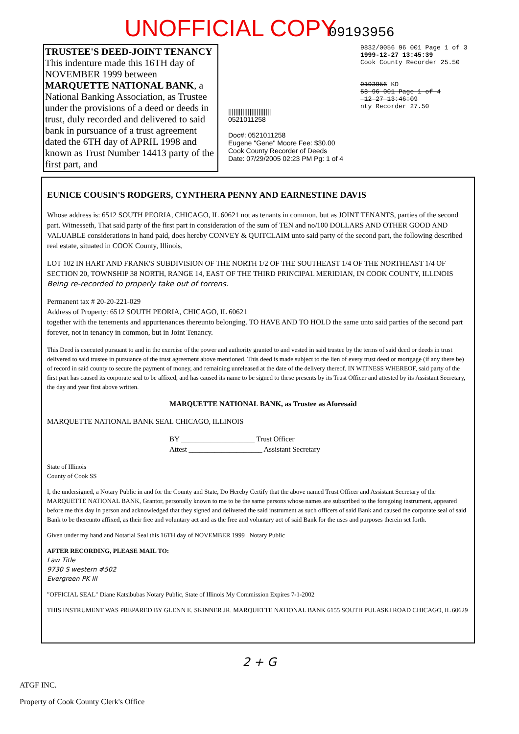UNOFFICIAL COPY 09193956
TRUSTEE'S DEED-JOINT TENANCY
This indenture made this 16TH day of NOVEMBER 1999 between MARQUETTE NATIONAL BANK, a National Banking Association, as Trustee under the provisions of a deed or deeds in trust, duly recorded and delivered to said bank in pursuance of a trust agreement dated the 6TH day of APRIL 1998 and known as Trust Number 14413 party of the first part, and
||||||||||||||||||||||||
0521011258
Doc#: 0521011258
Eugene "Gene" Moore Fee: $30.00
Cook County Recorder of Deeds
Date: 07/29/2005 02:23 PM Pg: 1 of 4
9832/0056 96 001 Page 1 of 3
1999-12-27 13:45:39
Cook County Recorder 25.50
9193956 KD
58 96 001 Page 1 of 4
-12-27 13:46:09
nty Recorder 27.50
EUNICE COUSIN'S RODGERS, CYNTHERA PENNY AND EARNESTINE DAVIS
Whose address is: 6512 SOUTH PEORIA, CHICAGO, IL 60621 not as tenants in common, but as JOINT TENANTS, parties of the second part. Witnesseth, That said party of the first part in consideration of the sum of TEN and no/100 DOLLARS AND OTHER GOOD AND VALUABLE considerations in hand paid, does hereby CONVEY & QUITCLAIM unto said party of the second part, the following described real estate, situated in COOK County, Illinois,
LOT 102 IN HART AND FRANK'S SUBDIVISION OF THE NORTH 1/2 OF THE SOUTHEAST 1/4 OF THE NORTHEAST 1/4 OF SECTION 20, TOWNSHIP 38 NORTH, RANGE 14, EAST OF THE THIRD PRINCIPAL MERIDIAN, IN COOK COUNTY, ILLINOIS Being re-recorded to properly take out of torrens.
Permanent tax # 20-20-221-029
Address of Property: 6512 SOUTH PEORIA, CHICAGO, IL 60621
together with the tenements and appurtenances thereunto belonging. TO HAVE AND TO HOLD the same unto said parties of the second part forever, not in tenancy in common, but in Joint Tenancy.
This Deed is executed pursuant to and in the exercise of the power and authority granted to and vested in said trustee by the terms of said deed or deeds in trust delivered to said trustee in pursuance of the trust agreement above mentioned. This deed is made subject to the lien of every trust deed or mortgage (if any there be) of record in said county to secure the payment of money, and remaining unreleased at the date of the delivery thereof. IN WITNESS WHEREOF, said party of the first part has caused its corporate seal to be affixed, and has caused its name to be signed to these presents by its Trust Officer and attested by its Assistant Secretary, the day and year first above written.
MARQUETTE NATIONAL BANK, as Trustee as Aforesaid
MARQUETTE NATIONAL BANK SEAL CHICAGO, ILLINOIS
BY ____________________ Trust Officer
Attest ____________________ Assistant Secretary
State of Illinois
County of Cook SS
I, the undersigned, a Notary Public in and for the County and State, Do Hereby Certify that the above named Trust Officer and Assistant Secretary of the MARQUETTE NATIONAL BANK, Grantor, personally known to me to be the same persons whose names are subscribed to the foregoing instrument, appeared before me this day in person and acknowledged that they signed and delivered the said instrument as such officers of said Bank and caused the corporate seal of said Bank to be thereunto affixed, as their free and voluntary act and as the free and voluntary act of said Bank for the uses and purposes therein set forth.
Given under my hand and Notarial Seal this 16TH day of NOVEMBER 1999 Notary Public
AFTER RECORDING, PLEASE MAIL TO:
Law Title
9730 S western #502
Evergreen PK Ill
"OFFICIAL SEAL" Diane Katsibubas Notary Public, State of Illinois My Commission Expires 7-1-2002
THIS INSTRUMENT WAS PREPARED BY GLENN E. SKINNER JR. MARQUETTE NATIONAL BANK 6155 SOUTH PULASKI ROAD CHICAGO, IL 60629
2 + G
ATGF INC.
Property of Cook County Clerk's Office